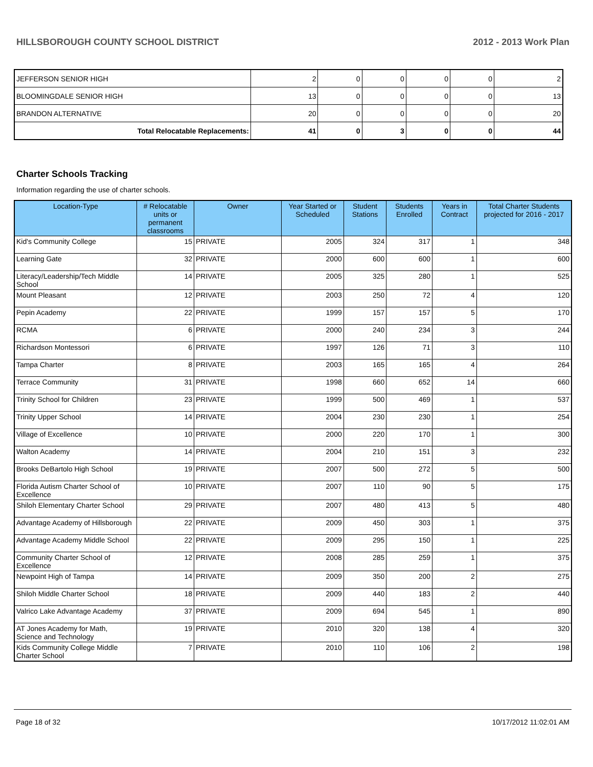HILLSBOROUGH COUNTY SCHOOL DISTRICT 2012 - 2013 Work Plan
| JEFFERSON SENIOR HIGH | 2 | 0 | 0 | 0 | 0 | 2 |
| BLOOMINGDALE SENIOR HIGH | 13 | 0 | 0 | 0 | 0 | 13 |
| BRANDON ALTERNATIVE | 20 | 0 | 0 | 0 | 0 | 20 |
| Total Relocatable Replacements: | 41 | 0 | 3 | 0 | 0 | 44 |
Charter Schools Tracking
Information regarding the use of charter schools.
| Location-Type | # Relocatable units or permanent classrooms | Owner | Year Started or Scheduled | Student Stations | Students Enrolled | Years in Contract | Total Charter Students projected for 2016 - 2017 |
| --- | --- | --- | --- | --- | --- | --- | --- |
| Kid's Community College | 15 | PRIVATE | 2005 | 324 | 317 | 1 | 348 |
| Learning Gate | 32 | PRIVATE | 2000 | 600 | 600 | 1 | 600 |
| Literacy/Leadership/Tech Middle School | 14 | PRIVATE | 2005 | 325 | 280 | 1 | 525 |
| Mount Pleasant | 12 | PRIVATE | 2003 | 250 | 72 | 4 | 120 |
| Pepin Academy | 22 | PRIVATE | 1999 | 157 | 157 | 5 | 170 |
| RCMA | 6 | PRIVATE | 2000 | 240 | 234 | 3 | 244 |
| Richardson Montessori | 6 | PRIVATE | 1997 | 126 | 71 | 3 | 110 |
| Tampa Charter | 8 | PRIVATE | 2003 | 165 | 165 | 4 | 264 |
| Terrace Community | 31 | PRIVATE | 1998 | 660 | 652 | 14 | 660 |
| Trinity School for Children | 23 | PRIVATE | 1999 | 500 | 469 | 1 | 537 |
| Trinity Upper School | 14 | PRIVATE | 2004 | 230 | 230 | 1 | 254 |
| Village of Excellence | 10 | PRIVATE | 2000 | 220 | 170 | 1 | 300 |
| Walton Academy | 14 | PRIVATE | 2004 | 210 | 151 | 3 | 232 |
| Brooks DeBartolo High School | 19 | PRIVATE | 2007 | 500 | 272 | 5 | 500 |
| Florida Autism Charter School of Excellence | 10 | PRIVATE | 2007 | 110 | 90 | 5 | 175 |
| Shiloh Elementary Charter School | 29 | PRIVATE | 2007 | 480 | 413 | 5 | 480 |
| Advantage Academy of Hillsborough | 22 | PRIVATE | 2009 | 450 | 303 | 1 | 375 |
| Advantage Academy Middle School | 22 | PRIVATE | 2009 | 295 | 150 | 1 | 225 |
| Community Charter School of Excellence | 12 | PRIVATE | 2008 | 285 | 259 | 1 | 375 |
| Newpoint High of Tampa | 14 | PRIVATE | 2009 | 350 | 200 | 2 | 275 |
| Shiloh Middle Charter School | 18 | PRIVATE | 2009 | 440 | 183 | 2 | 440 |
| Valrico Lake Advantage Academy | 37 | PRIVATE | 2009 | 694 | 545 | 1 | 890 |
| AT Jones Academy for Math, Science and Technology | 19 | PRIVATE | 2010 | 320 | 138 | 4 | 320 |
| Kids Community College Middle Charter School | 7 | PRIVATE | 2010 | 110 | 106 | 2 | 198 |
Page 18 of 32 10/17/2012 11:02:01 AM